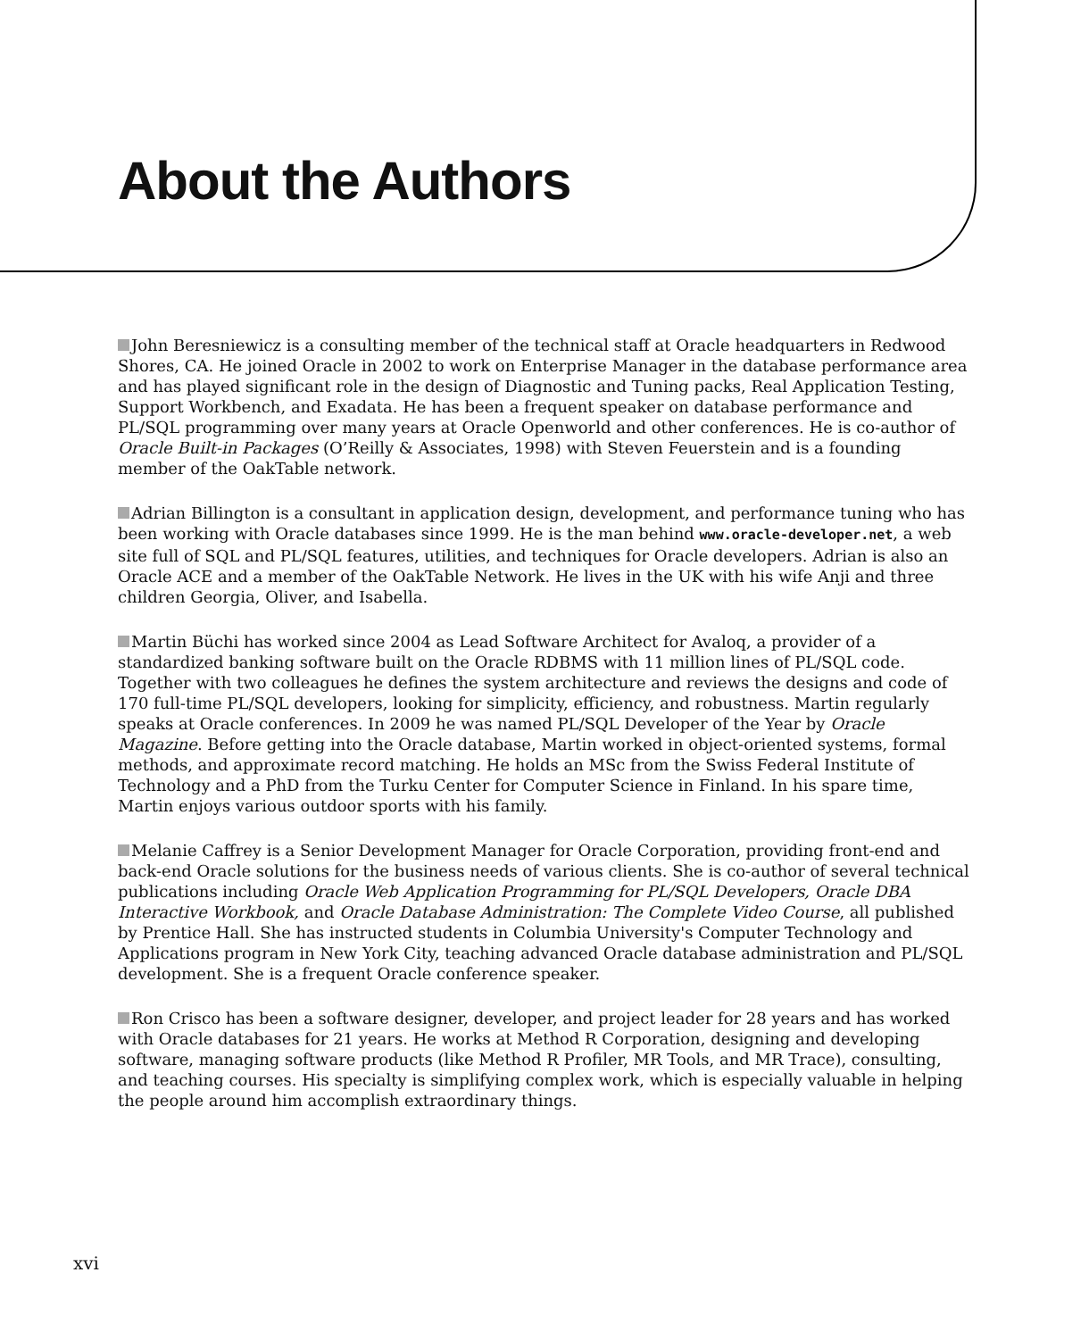About the Authors
John Beresniewicz is a consulting member of the technical staff at Oracle headquarters in Redwood Shores, CA. He joined Oracle in 2002 to work on Enterprise Manager in the database performance area and has played significant role in the design of Diagnostic and Tuning packs, Real Application Testing, Support Workbench, and Exadata. He has been a frequent speaker on database performance and PL/SQL programming over many years at Oracle Openworld and other conferences. He is co-author of Oracle Built-in Packages (O’Reilly & Associates, 1998) with Steven Feuerstein and is a founding member of the OakTable network.
Adrian Billington is a consultant in application design, development, and performance tuning who has been working with Oracle databases since 1999. He is the man behind www.oracle-developer.net, a web site full of SQL and PL/SQL features, utilities, and techniques for Oracle developers. Adrian is also an Oracle ACE and a member of the OakTable Network. He lives in the UK with his wife Anji and three children Georgia, Oliver, and Isabella.
Martin Büchi has worked since 2004 as Lead Software Architect for Avaloq, a provider of a standardized banking software built on the Oracle RDBMS with 11 million lines of PL/SQL code. Together with two colleagues he defines the system architecture and reviews the designs and code of 170 full-time PL/SQL developers, looking for simplicity, efficiency, and robustness. Martin regularly speaks at Oracle conferences. In 2009 he was named PL/SQL Developer of the Year by Oracle Magazine. Before getting into the Oracle database, Martin worked in object-oriented systems, formal methods, and approximate record matching. He holds an MSc from the Swiss Federal Institute of Technology and a PhD from the Turku Center for Computer Science in Finland. In his spare time, Martin enjoys various outdoor sports with his family.
Melanie Caffrey is a Senior Development Manager for Oracle Corporation, providing front-end and back-end Oracle solutions for the business needs of various clients. She is co-author of several technical publications including Oracle Web Application Programming for PL/SQL Developers, Oracle DBA Interactive Workbook, and Oracle Database Administration: The Complete Video Course, all published by Prentice Hall. She has instructed students in Columbia University's Computer Technology and Applications program in New York City, teaching advanced Oracle database administration and PL/SQL development. She is a frequent Oracle conference speaker.
Ron Crisco has been a software designer, developer, and project leader for 28 years and has worked with Oracle databases for 21 years. He works at Method R Corporation, designing and developing software, managing software products (like Method R Profiler, MR Tools, and MR Trace), consulting, and teaching courses. His specialty is simplifying complex work, which is especially valuable in helping the people around him accomplish extraordinary things.
xvi